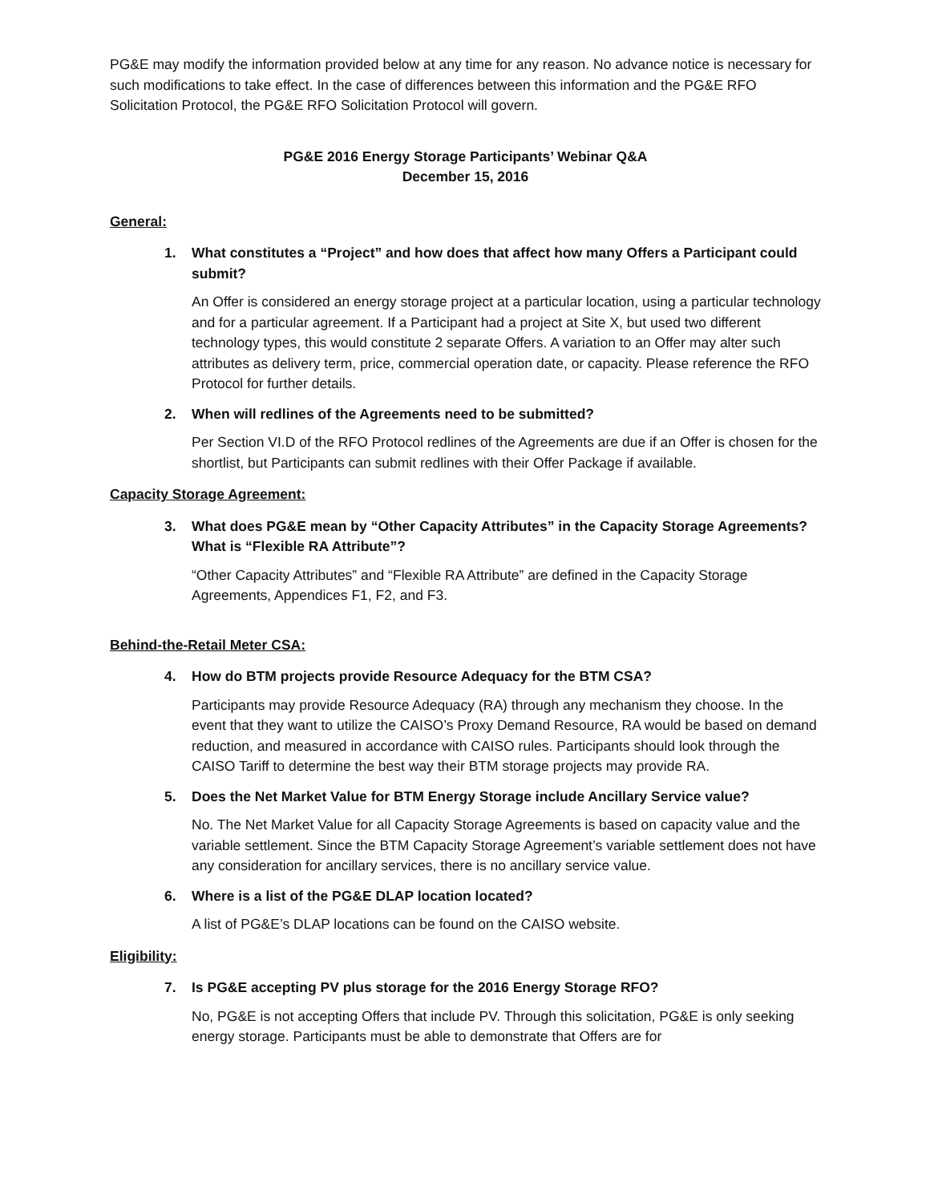PG&E may modify the information provided below at any time for any reason. No advance notice is necessary for such modifications to take effect. In the case of differences between this information and the PG&E RFO Solicitation Protocol, the PG&E RFO Solicitation Protocol will govern.
PG&E 2016 Energy Storage Participants’ Webinar Q&A
December 15, 2016
General:
1. What constitutes a “Project” and how does that affect how many Offers a Participant could submit?
An Offer is considered an energy storage project at a particular location, using a particular technology and for a particular agreement. If a Participant had a project at Site X, but used two different technology types, this would constitute 2 separate Offers. A variation to an Offer may alter such attributes as delivery term, price, commercial operation date, or capacity. Please reference the RFO Protocol for further details.
2. When will redlines of the Agreements need to be submitted?
Per Section VI.D of the RFO Protocol redlines of the Agreements are due if an Offer is chosen for the shortlist, but Participants can submit redlines with their Offer Package if available.
Capacity Storage Agreement:
3. What does PG&E mean by “Other Capacity Attributes” in the Capacity Storage Agreements? What is “Flexible RA Attribute”?
“Other Capacity Attributes” and “Flexible RA Attribute” are defined in the Capacity Storage Agreements, Appendices F1, F2, and F3.
Behind-the-Retail Meter CSA:
4. How do BTM projects provide Resource Adequacy for the BTM CSA?
Participants may provide Resource Adequacy (RA) through any mechanism they choose. In the event that they want to utilize the CAISO’s Proxy Demand Resource, RA would be based on demand reduction, and measured in accordance with CAISO rules. Participants should look through the CAISO Tariff to determine the best way their BTM storage projects may provide RA.
5. Does the Net Market Value for BTM Energy Storage include Ancillary Service value?
No. The Net Market Value for all Capacity Storage Agreements is based on capacity value and the variable settlement. Since the BTM Capacity Storage Agreement’s variable settlement does not have any consideration for ancillary services, there is no ancillary service value.
6. Where is a list of the PG&E DLAP location located?
A list of PG&E’s DLAP locations can be found on the CAISO website.
Eligibility:
7. Is PG&E accepting PV plus storage for the 2016 Energy Storage RFO?
No, PG&E is not accepting Offers that include PV. Through this solicitation, PG&E is only seeking energy storage. Participants must be able to demonstrate that Offers are for